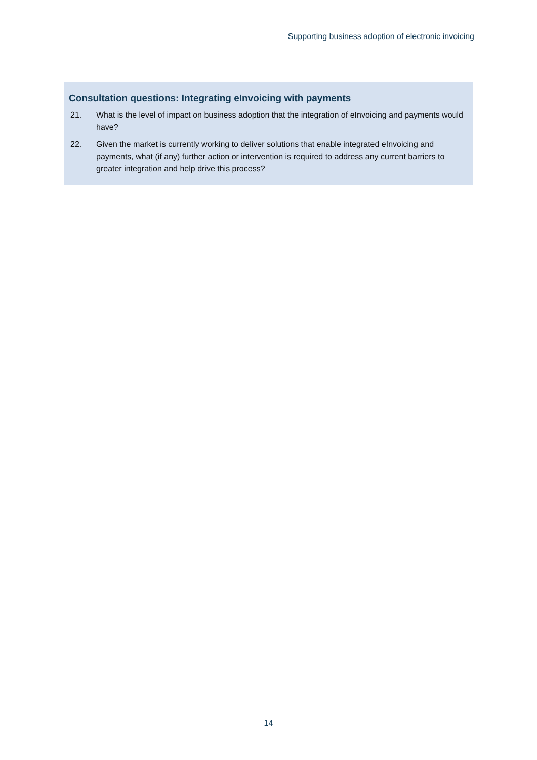Supporting business adoption of electronic invoicing
Consultation questions: Integrating eInvoicing with payments
21. What is the level of impact on business adoption that the integration of eInvoicing and payments would have?
22. Given the market is currently working to deliver solutions that enable integrated eInvoicing and payments, what (if any) further action or intervention is required to address any current barriers to greater integration and help drive this process?
14